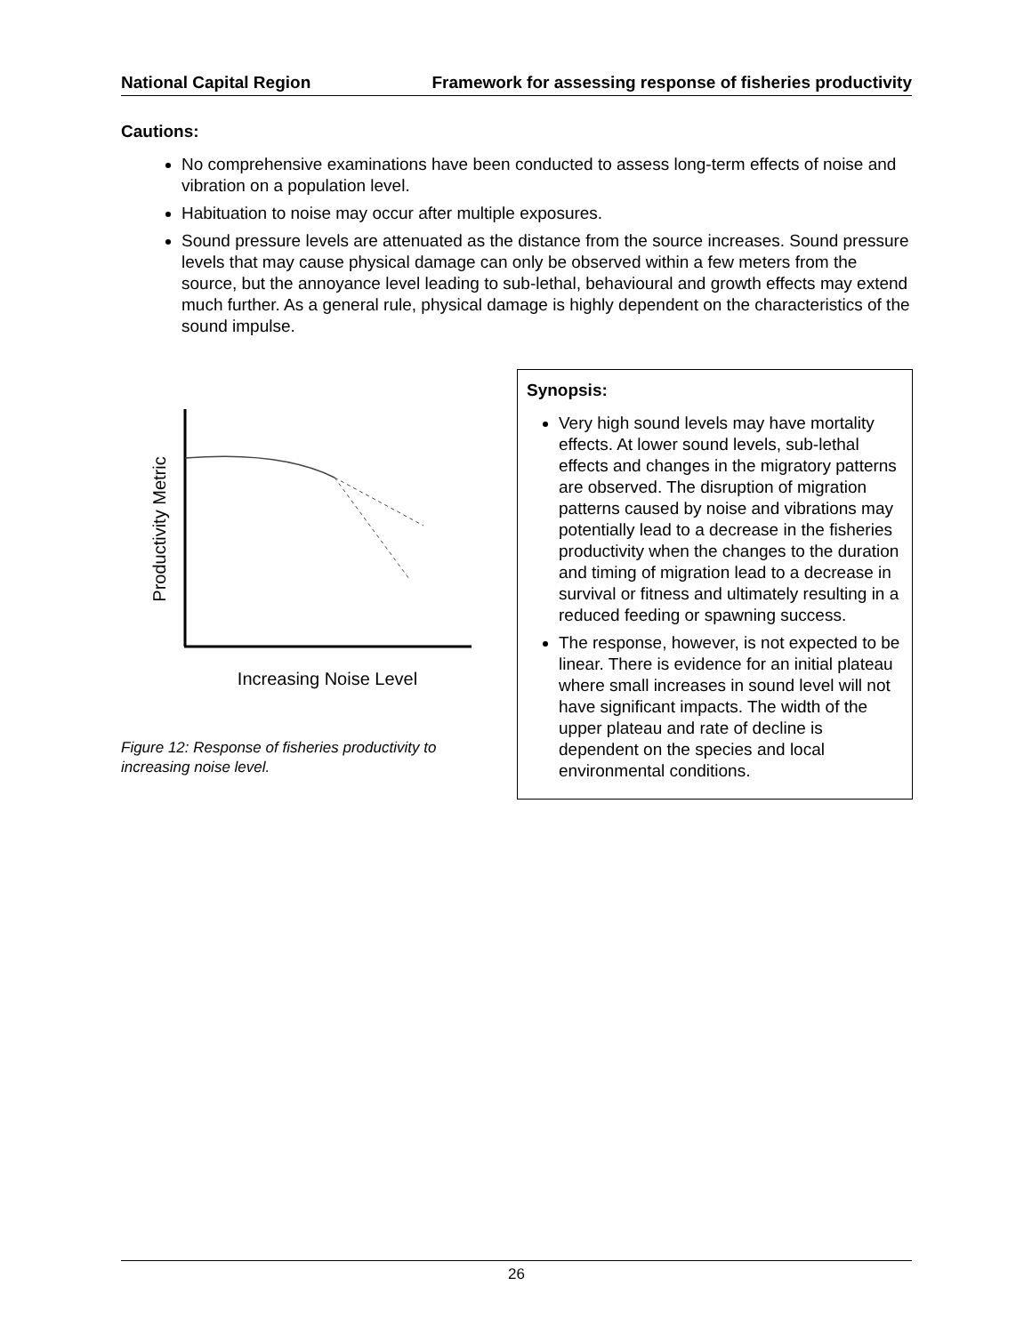National Capital Region Framework for assessing response of fisheries productivity
Cautions:
No comprehensive examinations have been conducted to assess long-term effects of noise and vibration on a population level.
Habituation to noise may occur after multiple exposures.
Sound pressure levels are attenuated as the distance from the source increases. Sound pressure levels that may cause physical damage can only be observed within a few meters from the source, but the annoyance level leading to sub-lethal, behavioural and growth effects may extend much further. As a general rule, physical damage is highly dependent on the characteristics of the sound impulse.
Productivity Metric
Increasing Noise Level
Figure 12: Response of fisheries productivity to increasing noise level.
Synopsis:
Very high sound levels may have mortality effects. At lower sound levels, sub-lethal effects and changes in the migratory patterns are observed. The disruption of migration patterns caused by noise and vibrations may potentially lead to a decrease in the fisheries productivity when the changes to the duration and timing of migration lead to a decrease in survival or fitness and ultimately resulting in a reduced feeding or spawning success.
The response, however, is not expected to be linear. There is evidence for an initial plateau where small increases in sound level will not have significant impacts. The width of the upper plateau and rate of decline is dependent on the species and local environmental conditions.
26